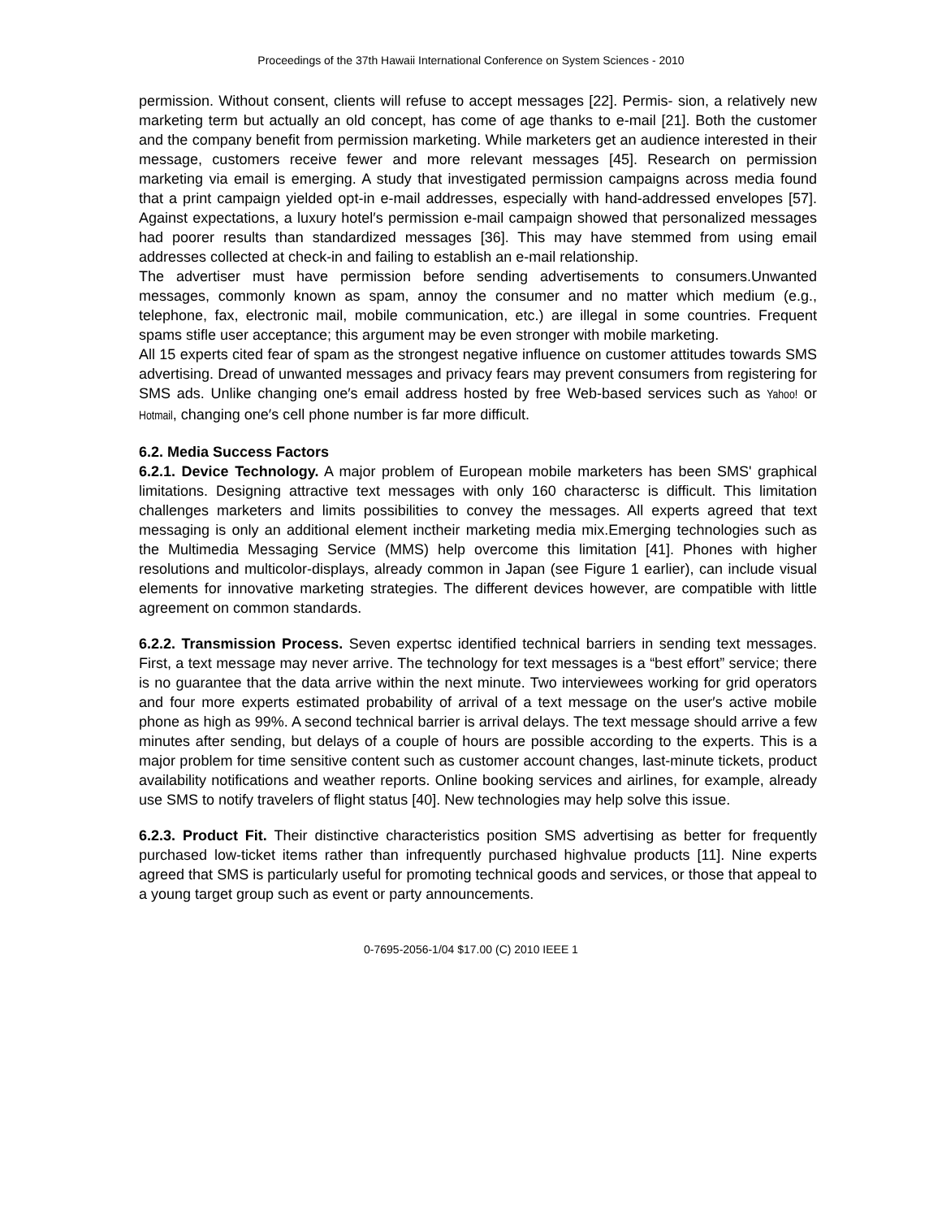Proceedings of the 37th Hawaii International Conference on System Sciences - 2010
permission. Without consent, clients will refuse to accept messages [22]. Permis- sion, a relatively new marketing term but actually an old concept, has come of age thanks to e-mail [21]. Both the customer and the company benefit from permission marketing. While marketers get an audience interested in their message, customers receive fewer and more relevant messages [45]. Research on permission marketing via email is emerging. A study that investigated permission campaigns across media found that a print campaign yielded opt-in e-mail addresses, especially with hand-addressed envelopes [57]. Against expectations, a luxury hotel′s permission e-mail campaign showed that personalized messages had poorer results than standardized messages [36]. This may have stemmed from using email addresses collected at check-in and failing to establish an e-mail relationship.
The advertiser must have permission before sending advertisements to consumers.Unwanted messages, commonly known as spam, annoy the consumer and no matter which medium (e.g., telephone, fax, electronic mail, mobile communication, etc.) are illegal in some countries. Frequent spams stifle user acceptance; this argument may be even stronger with mobile marketing.
All 15 experts cited fear of spam as the strongest negative influence on customer attitudes towards SMS advertising. Dread of unwanted messages and privacy fears may prevent consumers from registering for SMS ads. Unlike changing one′s email address hosted by free Web-based services such as Yahoo! or Hotmail, changing one′s cell phone number is far more difficult.
6.2. Media Success Factors
6.2.1. Device Technology. A major problem of European mobile marketers has been SMS' graphical limitations. Designing attractive text messages with only 160 charactersc is difficult. This limitation challenges marketers and limits possibilities to convey the messages. All experts agreed that text messaging is only an additional element inctheir marketing media mix.Emerging technologies such as the Multimedia Messaging Service (MMS) help overcome this limitation [41]. Phones with higher resolutions and multicolor-displays, already common in Japan (see Figure 1 earlier), can include visual elements for innovative marketing strategies. The different devices however, are compatible with little agreement on common standards.
6.2.2. Transmission Process. Seven expertsc identified technical barriers in sending text messages. First, a text message may never arrive. The technology for text messages is a “best effort” service; there is no guarantee that the data arrive within the next minute. Two interviewees working for grid operators and four more experts estimated probability of arrival of a text message on the user′s active mobile phone as high as 99%. A second technical barrier is arrival delays. The text message should arrive a few minutes after sending, but delays of a couple of hours are possible according to the experts. This is a major problem for time sensitive content such as customer account changes, last-minute tickets, product availability notifications and weather reports. Online booking services and airlines, for example, already use SMS to notify travelers of flight status [40]. New technologies may help solve this issue.
6.2.3. Product Fit. Their distinctive characteristics position SMS advertising as better for frequently purchased low-ticket items rather than infrequently purchased highvalue products [11]. Nine experts agreed that SMS is particularly useful for promoting technical goods and services, or those that appeal to a young target group such as event or party announcements.
0-7695-2056-1/04 $17.00 (C) 2010 IEEE 1